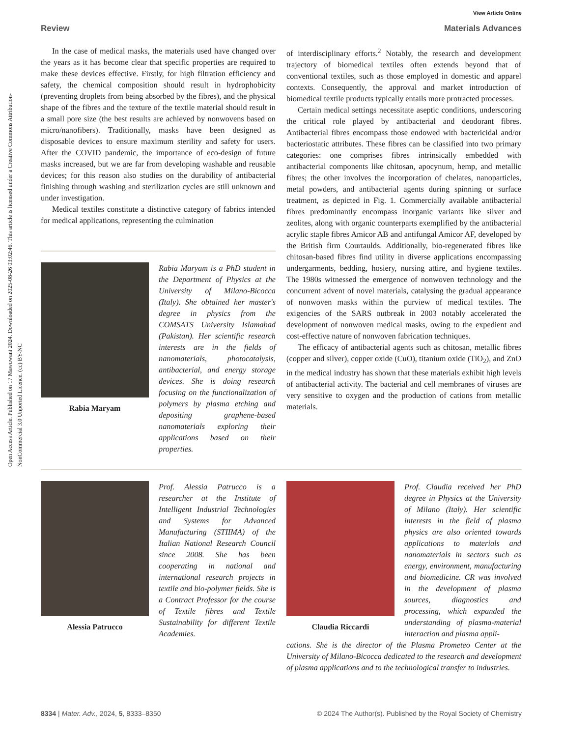View Article Online
Review Materials Advances
Open Access Article. Published on 17 Mawuwani 2024. Downloaded on 2025-08-26 03:02:46. This article is licensed under a Creative Commons Attribution-NonCommercial 3.0 Unported Licence. (cc) BY-NC
In the case of medical masks, the materials used have changed over the years as it has become clear that specific properties are required to make these devices effective. Firstly, for high filtration efficiency and safety, the chemical composition should result in hydrophobicity (preventing droplets from being absorbed by the fibres), and the physical shape of the fibres and the texture of the textile material should result in a small pore size (the best results are achieved by nonwovens based on micro/nanofibers). Traditionally, masks have been designed as disposable devices to ensure maximum sterility and safety for users. After the COVID pandemic, the importance of eco-design of future masks increased, but we are far from developing washable and reusable devices; for this reason also studies on the durability of antibacterial finishing through washing and sterilization cycles are still unknown and under investigation.
Medical textiles constitute a distinctive category of fabrics intended for medical applications, representing the culmination
Rabia Maryam
Rabia Maryam is a PhD student in the Department of Physics at the University of Milano-Bicocca (Italy). She obtained her master's degree in physics from the COMSATS University Islamabad (Pakistan). Her scientific research interests are in the fields of nanomaterials, photocatalysis, antibacterial, and energy storage devices. She is doing research focusing on the functionalization of polymers by plasma etching and depositing graphene-based nanomaterials exploring their applications based on their properties.
of interdisciplinary efforts.<sup>2</sup> Notably, the research and development trajectory of biomedical textiles often extends beyond that of conventional textiles, such as those employed in domestic and apparel contexts. Consequently, the approval and market introduction of biomedical textile products typically entails more protracted processes.
Certain medical settings necessitate aseptic conditions, underscoring the critical role played by antibacterial and deodorant fibres. Antibacterial fibres encompass those endowed with bactericidal and/or bacteriostatic attributes. These fibres can be classified into two primary categories: one comprises fibres intrinsically embedded with antibacterial components like chitosan, apocynum, hemp, and metallic fibres; the other involves the incorporation of chelates, nanoparticles, metal powders, and antibacterial agents during spinning or surface treatment, as depicted in Fig. 1. Commercially available antibacterial fibres predominantly encompass inorganic variants like silver and zeolites, along with organic counterparts exemplified by the antibacterial acrylic staple fibres Amicor AB and antifungal Amicor AF, developed by the British firm Courtaulds. Additionally, bio-regenerated fibres like chitosan-based fibres find utility in diverse applications encompassing undergarments, bedding, hosiery, nursing attire, and hygiene textiles. The 1980s witnessed the emergence of nonwoven technology and the concurrent advent of novel materials, catalysing the gradual appearance of nonwoven masks within the purview of medical textiles. The exigencies of the SARS outbreak in 2003 notably accelerated the development of nonwoven medical masks, owing to the expedient and cost-effective nature of nonwoven fabrication techniques.
The efficacy of antibacterial agents such as chitosan, metallic fibres (copper and silver), copper oxide (CuO), titanium oxide (TiO<sub>2</sub>), and ZnO in the medical industry has shown that these materials exhibit high levels of antibacterial activity. The bacterial and cell membranes of viruses are very sensitive to oxygen and the production of cations from metallic materials.
Alessia Patrucco
Prof. Alessia Patrucco is a researcher at the Institute of Intelligent Industrial Technologies and Systems for Advanced Manufacturing (STIIMA) of the Italian National Research Council since 2008. She has been cooperating in national and international research projects in textile and bio-polymer fields. She is a Contract Professor for the course of Textile fibres and Textile Sustainability for different Textile Academies.
Claudia Riccardi
Prof. Claudia received her PhD degree in Physics at the University of Milano (Italy). Her scientific interests in the field of plasma physics are also oriented towards applications to materials and nanomaterials in sectors such as energy, environment, manufacturing and biomedicine. CR was involved in the development of plasma sources, diagnostics and processing, which expanded the understanding of plasma-material interaction and plasma appli-
cations. She is the director of the Plasma Prometeo Center at the University of Milano-Bicocca dedicated to the research and development of plasma applications and to the technological transfer to industries.
8334 | Mater. Adv., 2024, 5, 8333–8350 © 2024 The Author(s). Published by the Royal Society of Chemistry